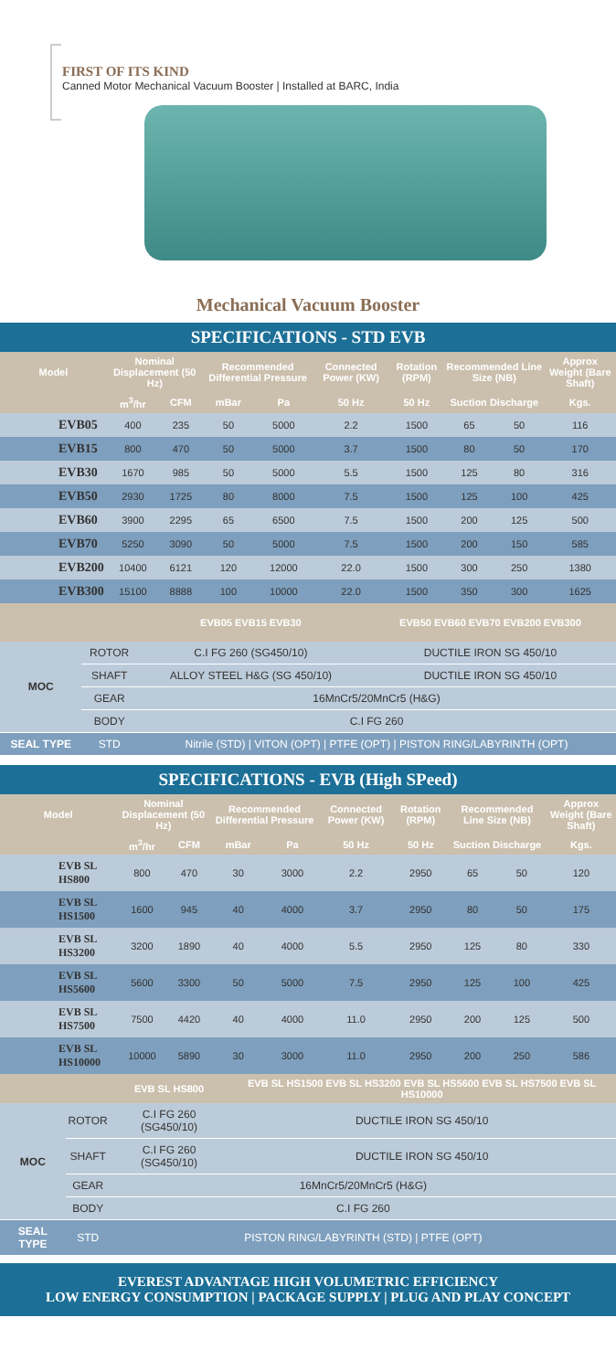FIRST OF ITS KIND
Canned Motor Mechanical Vacuum Booster | Installed at BARC, India
Mechanical Vacuum Booster
SPECIFICATIONS - STD EVB
| Model | Nominal Displacement (50 Hz) | | Recommended Differential Pressure | | Connected Power (KW) | Rotation (RPM) | Recommended Line Size (NB) | | Approx Weight (Bare Shaft) |
| --- | --- | --- | --- | --- | --- | --- | --- | --- | --- |
| | m<sup>3</sup>/hr | CFM | mBar | Pa | 50 Hz | 50 Hz | Suction Discharge | | Kgs. |
| EVB05 | 400 | 235 | 50 | 5000 | 2.2 | 1500 | 65 | 50 | 116 |
| EVB15 | 800 | 470 | 50 | 5000 | 3.7 | 1500 | 80 | 50 | 170 |
| EVB30 | 1670 | 985 | 50 | 5000 | 5.5 | 1500 | 125 | 80 | 316 |
| EVB50 | 2930 | 1725 | 80 | 8000 | 7.5 | 1500 | 125 | 100 | 425 |
| EVB60 | 3900 | 2295 | 65 | 6500 | 7.5 | 1500 | 200 | 125 | 500 |
| EVB70 | 5250 | 3090 | 50 | 5000 | 7.5 | 1500 | 200 | 150 | 585 |
| EVB200 | 10400 | 6121 | 120 | 12000 | 22.0 | 1500 | 300 | 250 | 1380 |
| EVB300 | 15100 | 8888 | 100 | 10000 | 22.0 | 1500 | 350 | 300 | 1625 |
| | | EVB05 EVB15 EVB30 | EVB50 EVB60 EVB70 EVB200 EVB300 |
| --- | --- | --- | --- |
| MOC | ROTOR | C.I FG 260 (SG450/10) | DUCTILE IRON SG 450/10 |
| | SHAFT | ALLOY STEEL H&G (SG 450/10) | DUCTILE IRON SG 450/10 |
| | GEAR | 16MnCr5/20MnCr5 (H&G) | |
| | BODY | C.I FG 260 | |
| SEAL TYPE | STD | Nitrile (STD) / VITON (OPT) / PTFE (OPT) / PISTON RING/LABYRINTH (OPT) | |
SPECIFICATIONS - EVB (High SPeed)
| Model | Nominal Displacement (50 Hz) | | Recommended Differential Pressure | | Connected Power (KW) | Rotation (RPM) | Recommended Line Size (NB) | | Approx Weight (Bare Shaft) |
| --- | --- | --- | --- | --- | --- | --- | --- | --- | --- |
| | m<sup>3</sup>/hr | CFM | mBar | Pa | 50 Hz | 50 Hz | Suction Discharge | | Kgs. |
| EVB SL HS800 | 800 | 470 | 30 | 3000 | 2.2 | 2950 | 65 | 50 | 120 |
| EVB SL HS1500 | 1600 | 945 | 40 | 4000 | 3.7 | 2950 | 80 | 50 | 175 |
| EVB SL HS3200 | 3200 | 1890 | 40 | 4000 | 5.5 | 2950 | 125 | 80 | 330 |
| EVB SL HS5600 | 5600 | 3300 | 50 | 5000 | 7.5 | 2950 | 125 | 100 | 425 |
| EVB SL HS7500 | 7500 | 4420 | 40 | 4000 | 11.0 | 2950 | 200 | 125 | 500 |
| EVB SL HS10000 | 10000 | 5890 | 30 | 3000 | 11.0 | 2950 | 200 | 250 | 586 |
| | | EVB SL HS800 | EVB SL HS1500 EVB SL HS3200 EVB SL HS5600 EVB SL HS7500 EVB SL HS10000 |
| --- | --- | --- | --- |
| MOC | ROTOR | C.I FG 260 (SG450/10) | DUCTILE IRON SG 450/10 |
| | SHAFT | C.I FG 260 (SG450/10) | DUCTILE IRON SG 450/10 |
| | GEAR | 16MnCr5/20MnCr5 (H&G) | |
| | BODY | C.I FG 260 | |
| SEAL TYPE | STD | PISTON RING/LABYRINTH (STD) / PTFE (OPT) | |
EVEREST ADVANTAGE HIGH VOLUMETRIC EFFICIENCY
LOW ENERGY CONSUMPTION | PACKAGE SUPPLY | PLUG AND PLAY CONCEPT